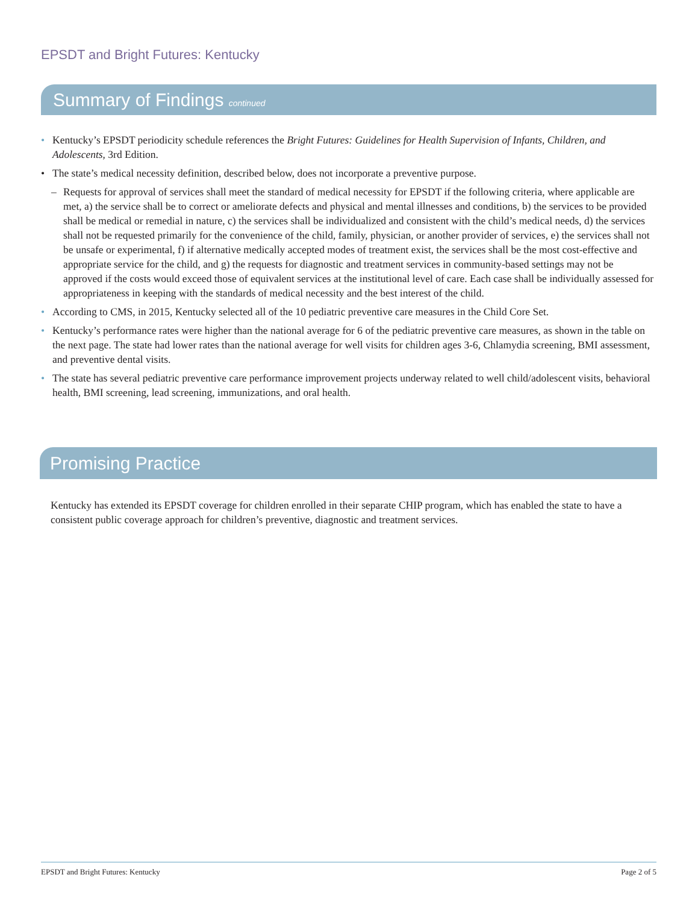EPSDT and Bright Futures: Kentucky
Summary of Findings continued
• Kentucky’s EPSDT periodicity schedule references the Bright Futures: Guidelines for Health Supervision of Infants, Children, and Adolescents, 3rd Edition.
• The state’s medical necessity definition, described below, does not incorporate a preventive purpose.
– Requests for approval of services shall meet the standard of medical necessity for EPSDT if the following criteria, where applicable are met, a) the service shall be to correct or ameliorate defects and physical and mental illnesses and conditions, b) the services to be provided shall be medical or remedial in nature, c) the services shall be individualized and consistent with the child’s medical needs, d) the services shall not be requested primarily for the convenience of the child, family, physician, or another provider of services, e) the services shall not be unsafe or experimental, f) if alternative medically accepted modes of treatment exist, the services shall be the most cost-effective and appropriate service for the child, and g) the requests for diagnostic and treatment services in community-based settings may not be approved if the costs would exceed those of equivalent services at the institutional level of care. Each case shall be individually assessed for appropriateness in keeping with the standards of medical necessity and the best interest of the child.
• According to CMS, in 2015, Kentucky selected all of the 10 pediatric preventive care measures in the Child Core Set.
• Kentucky’s performance rates were higher than the national average for 6 of the pediatric preventive care measures, as shown in the table on the next page. The state had lower rates than the national average for well visits for children ages 3-6, Chlamydia screening, BMI assessment, and preventive dental visits.
• The state has several pediatric preventive care performance improvement projects underway related to well child/adolescent visits, behavioral health, BMI screening, lead screening, immunizations, and oral health.
Promising Practice
Kentucky has extended its EPSDT coverage for children enrolled in their separate CHIP program, which has enabled the state to have a consistent public coverage approach for children’s preventive, diagnostic and treatment services.
EPSDT and Bright Futures: Kentucky Page 2 of 5